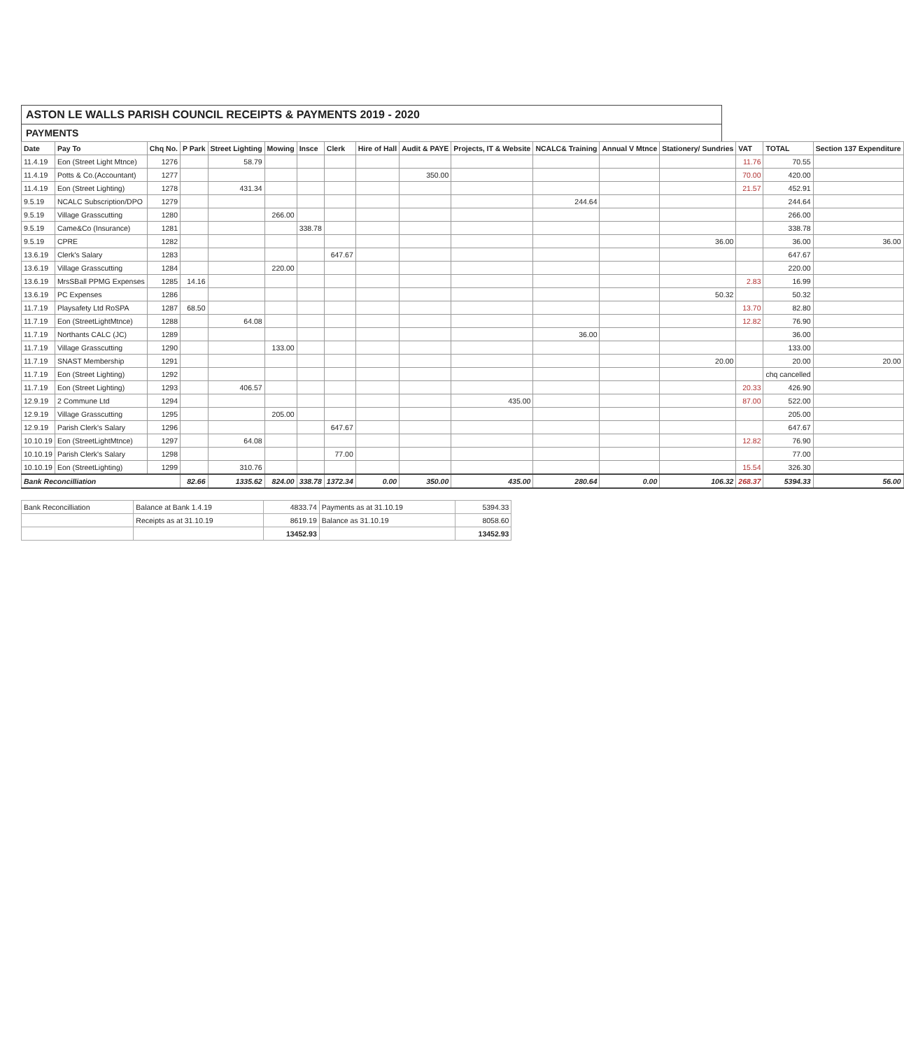ASTON LE WALLS PARISH COUNCIL RECEIPTS & PAYMENTS 2019 - 2020
PAYMENTS
| Date | Pay To | Chq No. | P Park | Street Lighting | Mowing | Insce | Clerk | Hire of Hall | Audit & PAYE | Projects, IT & Website | NCALC& Training | Annual V Mtnce | Stationery/ Sundries | VAT | TOTAL | Section 137 Expenditure |
| --- | --- | --- | --- | --- | --- | --- | --- | --- | --- | --- | --- | --- | --- | --- | --- | --- |
| 11.4.19 | Eon (Street Light Mtnce) | 1276 | | 58.79 | | | | | | | | | | 11.76 | 70.55 | |
| 11.4.19 | Potts & Co.(Accountant) | 1277 | | | | | | | 350.00 | | | | | 70.00 | 420.00 | |
| 11.4.19 | Eon (Street Lighting) | 1278 | | 431.34 | | | | | | | | | | 21.57 | 452.91 | |
| 9.5.19 | NCALC Subscription/DPO | 1279 | | | | | | | | | 244.64 | | | | 244.64 | |
| 9.5.19 | Village Grasscutting | 1280 | | | 266.00 | | | | | | | | | | 266.00 | |
| 9.5.19 | Came&Co (Insurance) | 1281 | | | | 338.78 | | | | | | | | | 338.78 | |
| 9.5.19 | CPRE | 1282 | | | | | | | | | | | 36.00 | | 36.00 | 36.00 |
| 13.6.19 | Clerk's Salary | 1283 | | | | | 647.67 | | | | | | | | 647.67 | |
| 13.6.19 | Village Grasscutting | 1284 | | | 220.00 | | | | | | | | | | 220.00 | |
| 13.6.19 | MrsSBall PPMG Expenses | 1285 | 14.16 | | | | | | | | | | | 2.83 | 16.99 | |
| 13.6.19 | PC Expenses | 1286 | | | | | | | | | | | 50.32 | | 50.32 | |
| 11.7.19 | Playsafety Ltd RoSPA | 1287 | 68.50 | | | | | | | | | | | 13.70 | 82.80 | |
| 11.7.19 | Eon (StreetLightMtnce) | 1288 | | 64.08 | | | | | | | | | | 12.82 | 76.90 | |
| 11.7.19 | Northants CALC (JC) | 1289 | | | | | | | | | 36.00 | | | | 36.00 | |
| 11.7.19 | Village Grasscutting | 1290 | | | 133.00 | | | | | | | | | | 133.00 | |
| 11.7.19 | SNAST Membership | 1291 | | | | | | | | | | | 20.00 | | 20.00 | 20.00 |
| 11.7.19 | Eon (Street Lighting) | 1292 | | | | | | | | | | | | | chq cancelled | |
| 11.7.19 | Eon (Street Lighting) | 1293 | | 406.57 | | | | | | | | | | 20.33 | 426.90 | |
| 12.9.19 | 2 Commune Ltd | 1294 | | | | | | | | 435.00 | | | | 87.00 | 522.00 | |
| 12.9.19 | Village Grasscutting | 1295 | | | 205.00 | | | | | | | | | | 205.00 | |
| 12.9.19 | Parish Clerk's Salary | 1296 | | | | | 647.67 | | | | | | | | 647.67 | |
| 10.10.19 | Eon (StreetLightMtnce) | 1297 | | 64.08 | | | | | | | | | | 12.82 | 76.90 | |
| 10.10.19 | Parish Clerk's Salary | 1298 | | | | | 77.00 | | | | | | | | 77.00 | |
| 10.10.19 | Eon (StreetLighting) | 1299 | | 310.76 | | | | | | | | | | 15.54 | 326.30 | |
| Bank Reconcilliation | | | 82.66 | 1335.62 | 824.00 | 338.78 | 1372.34 | 0.00 | 350.00 | 435.00 | 280.64 | 0.00 | 106.32 | 268.37 | 5394.33 | 56.00 |
| Bank Reconcilliation | Balance at Bank 1.4.19 | 4833.74 | Payments as at 31.10.19 | 5394.33 |
| | Receipts as at 31.10.19 | 8619.19 | Balance as 31.10.19 | 8058.60 |
| | | 13452.93 | | 13452.93 |